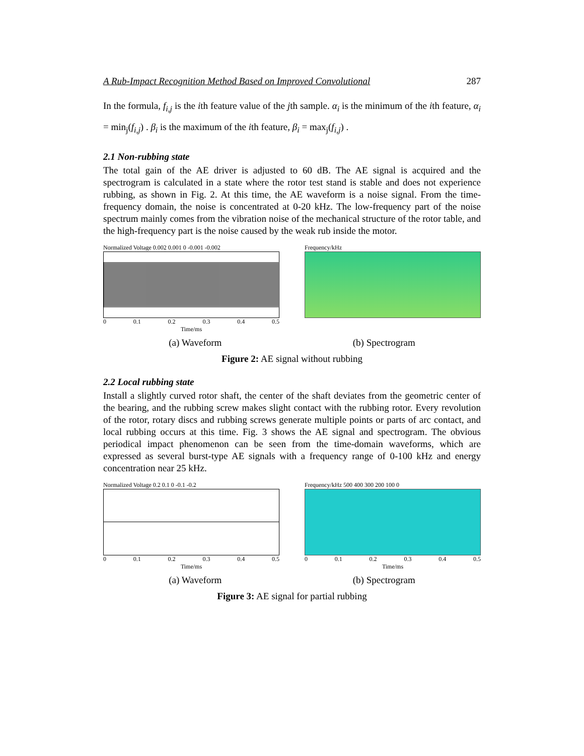A Rub-Impact Recognition Method Based on Improved Convolutional 287
In the formula, f<sub>i,j</sub> is the ith feature value of the jth sample. α<sub>i</sub> is the minimum of the ith feature, α<sub>i</sub> = min<sub>j</sub>(f<sub>i,j</sub>) . β<sub>i</sub> is the maximum of the ith feature, β<sub>i</sub> = max<sub>j</sub>(f<sub>i,j</sub>) .
2.1 Non-rubbing state
The total gain of the AE driver is adjusted to 60 dB. The AE signal is acquired and the spectrogram is calculated in a state where the rotor test stand is stable and does not experience rubbing, as shown in Fig. 2. At this time, the AE waveform is a noise signal. From the time-frequency domain, the noise is concentrated at 0-20 kHz. The low-frequency part of the noise spectrum mainly comes from the vibration noise of the mechanical structure of the rotor table, and the high-frequency part is the noise caused by the weak rub inside the motor.
Normalized Voltage 0.002 0.001 0 -0.001 -0.002
0 0.1 0.2 0.3 0.4 0.5
Time/ms
Frequency/kHz
(a) Waveform (b) Spectrogram
Figure 2: AE signal without rubbing
2.2 Local rubbing state
Install a slightly curved rotor shaft, the center of the shaft deviates from the geometric center of the bearing, and the rubbing screw makes slight contact with the rubbing rotor. Every revolution of the rotor, rotary discs and rubbing screws generate multiple points or parts of arc contact, and local rubbing occurs at this time. Fig. 3 shows the AE signal and spectrogram. The obvious periodical impact phenomenon can be seen from the time-domain waveforms, which are expressed as several burst-type AE signals with a frequency range of 0-100 kHz and energy concentration near 25 kHz.
Normalized Voltage 0.2 0.1 0 -0.1 -0.2
0 0.1 0.2 0.3 0.4 0.5
Time/ms
Frequency/kHz 500 400 300 200 100 0
0 0.1 0.2 0.3 0.4 0.5
Time/ms
(a) Waveform (b) Spectrogram
Figure 3: AE signal for partial rubbing